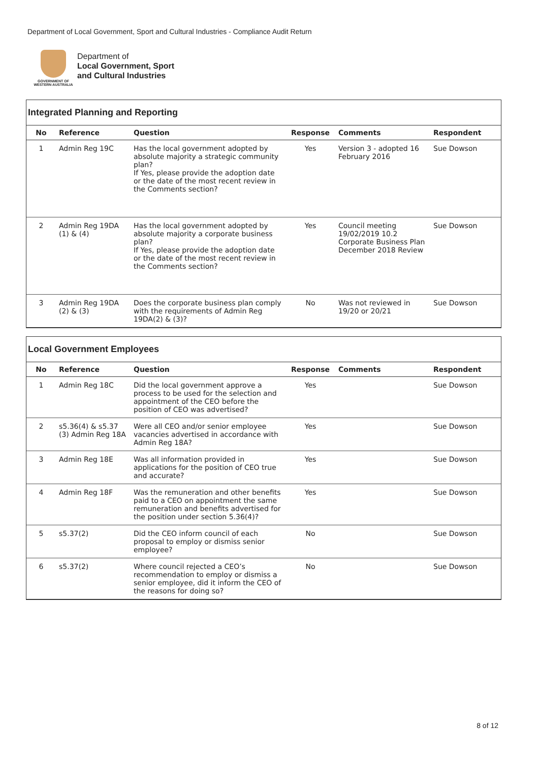Department of Local Government, Sport and Cultural Industries - Compliance Audit Return
GOVERNMENT OF WESTERN AUSTRALIA
Department of
Local Government, Sport
and Cultural Industries
Integrated Planning and Reporting
| No | Reference | Question | Response | Comments | Respondent |
| --- | --- | --- | --- | --- | --- |
| 1 | Admin Reg 19C | Has the local government adopted by absolute majority a strategic community plan? If Yes, please provide the adoption date or the date of the most recent review in the Comments section? | Yes | Version 3 - adopted 16 February 2016 | Sue Dowson |
| 2 | Admin Reg 19DA (1) & (4) | Has the local government adopted by absolute majority a corporate business plan? If Yes, please provide the adoption date or the date of the most recent review in the Comments section? | Yes | Council meeting 19/02/2019 10.2 Corporate Business Plan December 2018 Review | Sue Dowson |
| 3 | Admin Reg 19DA (2) & (3) | Does the corporate business plan comply with the requirements of Admin Reg 19DA(2) & (3)? | No | Was not reviewed in 19/20 or 20/21 | Sue Dowson |
Local Government Employees
| No | Reference | Question | Response | Comments | Respondent |
| --- | --- | --- | --- | --- | --- |
| 1 | Admin Reg 18C | Did the local government approve a process to be used for the selection and appointment of the CEO before the position of CEO was advertised? | Yes | | Sue Dowson |
| 2 | s5.36(4) & s5.37 (3) Admin Reg 18A | Were all CEO and/or senior employee vacancies advertised in accordance with Admin Reg 18A? | Yes | | Sue Dowson |
| 3 | Admin Reg 18E | Was all information provided in applications for the position of CEO true and accurate? | Yes | | Sue Dowson |
| 4 | Admin Reg 18F | Was the remuneration and other benefits paid to a CEO on appointment the same remuneration and benefits advertised for the position under section 5.36(4)? | Yes | | Sue Dowson |
| 5 | s5.37(2) | Did the CEO inform council of each proposal to employ or dismiss senior employee? | No | | Sue Dowson |
| 6 | s5.37(2) | Where council rejected a CEO’s recommendation to employ or dismiss a senior employee, did it inform the CEO of the reasons for doing so? | No | | Sue Dowson |
8 of 12